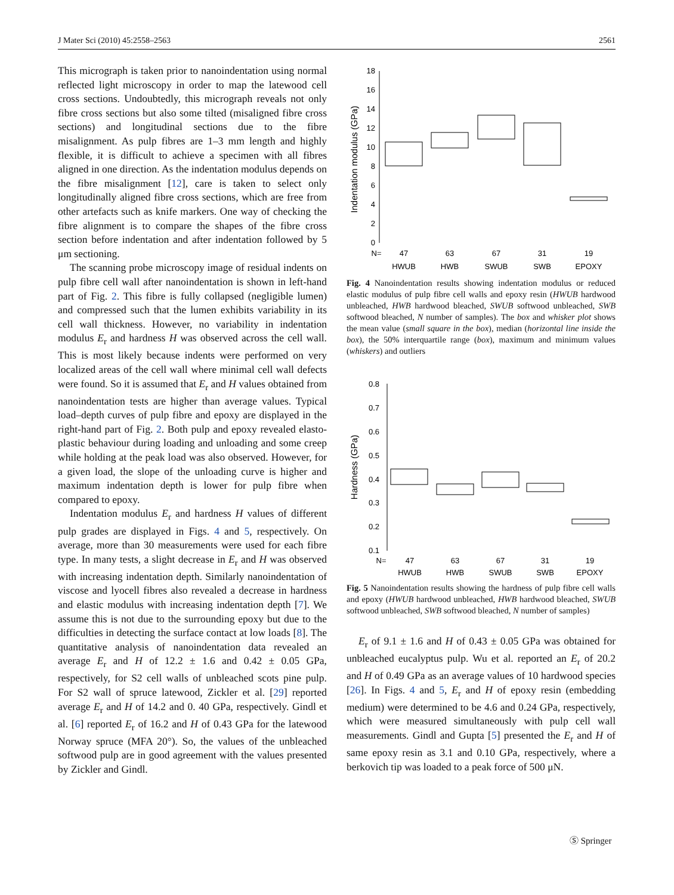J Mater Sci (2010) 45:2558–2563 2561
This micrograph is taken prior to nanoindentation using normal reflected light microscopy in order to map the latewood cell cross sections. Undoubtedly, this micrograph reveals not only fibre cross sections but also some tilted (misaligned fibre cross sections) and longitudinal sections due to the fibre misalignment. As pulp fibres are 1–3 mm length and highly flexible, it is difficult to achieve a specimen with all fibres aligned in one direction. As the indentation modulus depends on the fibre misalignment [12], care is taken to select only longitudinally aligned fibre cross sections, which are free from other artefacts such as knife markers. One way of checking the fibre alignment is to compare the shapes of the fibre cross section before indentation and after indentation followed by 5 μm sectioning.
The scanning probe microscopy image of residual indents on pulp fibre cell wall after nanoindentation is shown in left-hand part of Fig. 2. This fibre is fully collapsed (negligible lumen) and compressed such that the lumen exhibits variability in its cell wall thickness. However, no variability in indentation modulus E<sub>r</sub> and hardness H was observed across the cell wall. This is most likely because indents were performed on very localized areas of the cell wall where minimal cell wall defects were found. So it is assumed that E<sub>r</sub> and H values obtained from nanoindentation tests are higher than average values. Typical load–depth curves of pulp fibre and epoxy are displayed in the right-hand part of Fig. 2. Both pulp and epoxy revealed elasto-plastic behaviour during loading and unloading and some creep while holding at the peak load was also observed. However, for a given load, the slope of the unloading curve is higher and maximum indentation depth is lower for pulp fibre when compared to epoxy.
Indentation modulus E<sub>r</sub> and hardness H values of different pulp grades are displayed in Figs. 4 and 5, respectively. On average, more than 30 measurements were used for each fibre type. In many tests, a slight decrease in E<sub>r</sub> and H was observed with increasing indentation depth. Similarly nanoindentation of viscose and lyocell fibres also revealed a decrease in hardness and elastic modulus with increasing indentation depth [7]. We assume this is not due to the surrounding epoxy but due to the difficulties in detecting the surface contact at low loads [8]. The quantitative analysis of nanoindentation data revealed an average E<sub>r</sub> and H of 12.2 ± 1.6 and 0.42 ± 0.05 GPa, respectively, for S2 cell walls of unbleached scots pine pulp. For S2 wall of spruce latewood, Zickler et al. [29] reported average E<sub>r</sub> and H of 14.2 and 0. 40 GPa, respectively. Gindl et al. [6] reported E<sub>r</sub> of 16.2 and H of 0.43 GPa for the latewood Norway spruce (MFA 20°). So, the values of the unbleached softwood pulp are in good agreement with the values presented by Zickler and Gindl.
0
2
4
6
8
10
12
14
16
18
Indentation modulus (GPa)
N=
47
63
67
31
19
HWUB
HWB
SWUB
SWB
EPOXY
Fig. 4 Nanoindentation results showing indentation modulus or reduced elastic modulus of pulp fibre cell walls and epoxy resin (HWUB hardwood unbleached, HWB hardwood bleached, SWUB softwood unbleached, SWB softwood bleached, N number of samples). The box and whisker plot shows the mean value (small square in the box), median (horizontal line inside the box), the 50% interquartile range (box), maximum and minimum values (whiskers) and outliers
0.1
0.2
0.3
0.4
0.5
0.6
0.7
0.8
Hardness (GPa)
N=
47
63
67
31
19
HWUB
HWB
SWUB
SWB
EPOXY
Fig. 5 Nanoindentation results showing the hardness of pulp fibre cell walls and epoxy (HWUB hardwood unbleached, HWB hardwood bleached, SWUB softwood unbleached, SWB softwood bleached, N number of samples)
E<sub>r</sub> of 9.1 ± 1.6 and H of 0.43 ± 0.05 GPa was obtained for unbleached eucalyptus pulp. Wu et al. reported an E<sub>r</sub> of 20.2 and H of 0.49 GPa as an average values of 10 hardwood species [26]. In Figs. 4 and 5, E<sub>r</sub> and H of epoxy resin (embedding medium) were determined to be 4.6 and 0.24 GPa, respectively, which were measured simultaneously with pulp cell wall measurements. Gindl and Gupta [5] presented the E<sub>r</sub> and H of same epoxy resin as 3.1 and 0.10 GPa, respectively, where a berkovich tip was loaded to a peak force of 500 μN.
Ⓢ Springer